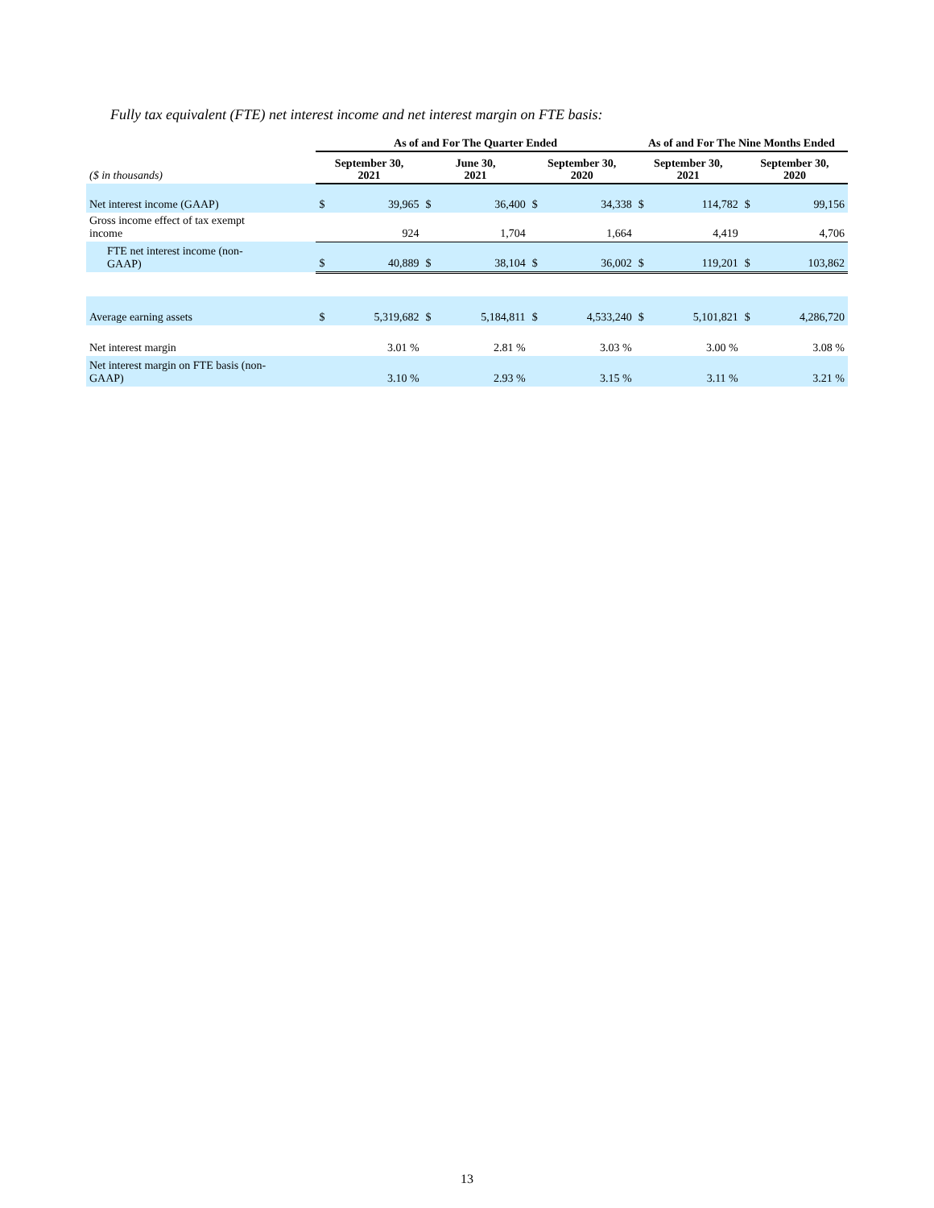Fully tax equivalent (FTE) net interest income and net interest margin on FTE basis:
| | As of and For The Quarter Ended | | | | | | As of and For The Nine Months Ended | | | |
| --- | --- | --- | --- | --- | --- | --- | --- | --- | --- | --- |
| ($ in thousands) | September 30, 2021 | | June 30, 2021 | | September 30, 2020 | | September 30, 2021 | | September 30, 2020 | |
| Net interest income (GAAP) | $ | 39,965 | $ | 36,400 | $ | 34,338 | $ | 114,782 | $ | 99,156 |
| Gross income effect of tax exempt income | | 924 | | 1,704 | | 1,664 | | 4,419 | | 4,706 |
| FTE net interest income (non- GAAP) | $ | 40,889 | $ | 38,104 | $ | 36,002 | $ | 119,201 | $ | 103,862 |
| Average earning assets | $ | 5,319,682 | $ | 5,184,811 | $ | 4,533,240 | $ | 5,101,821 | $ | 4,286,720 |
| Net interest margin | | 3.01 % | | 2.81 % | | 3.03 % | | 3.00 % | | 3.08 % |
| Net interest margin on FTE basis (non- GAAP) | | 3.10 % | | 2.93 % | | 3.15 % | | 3.11 % | | 3.21 % |
13